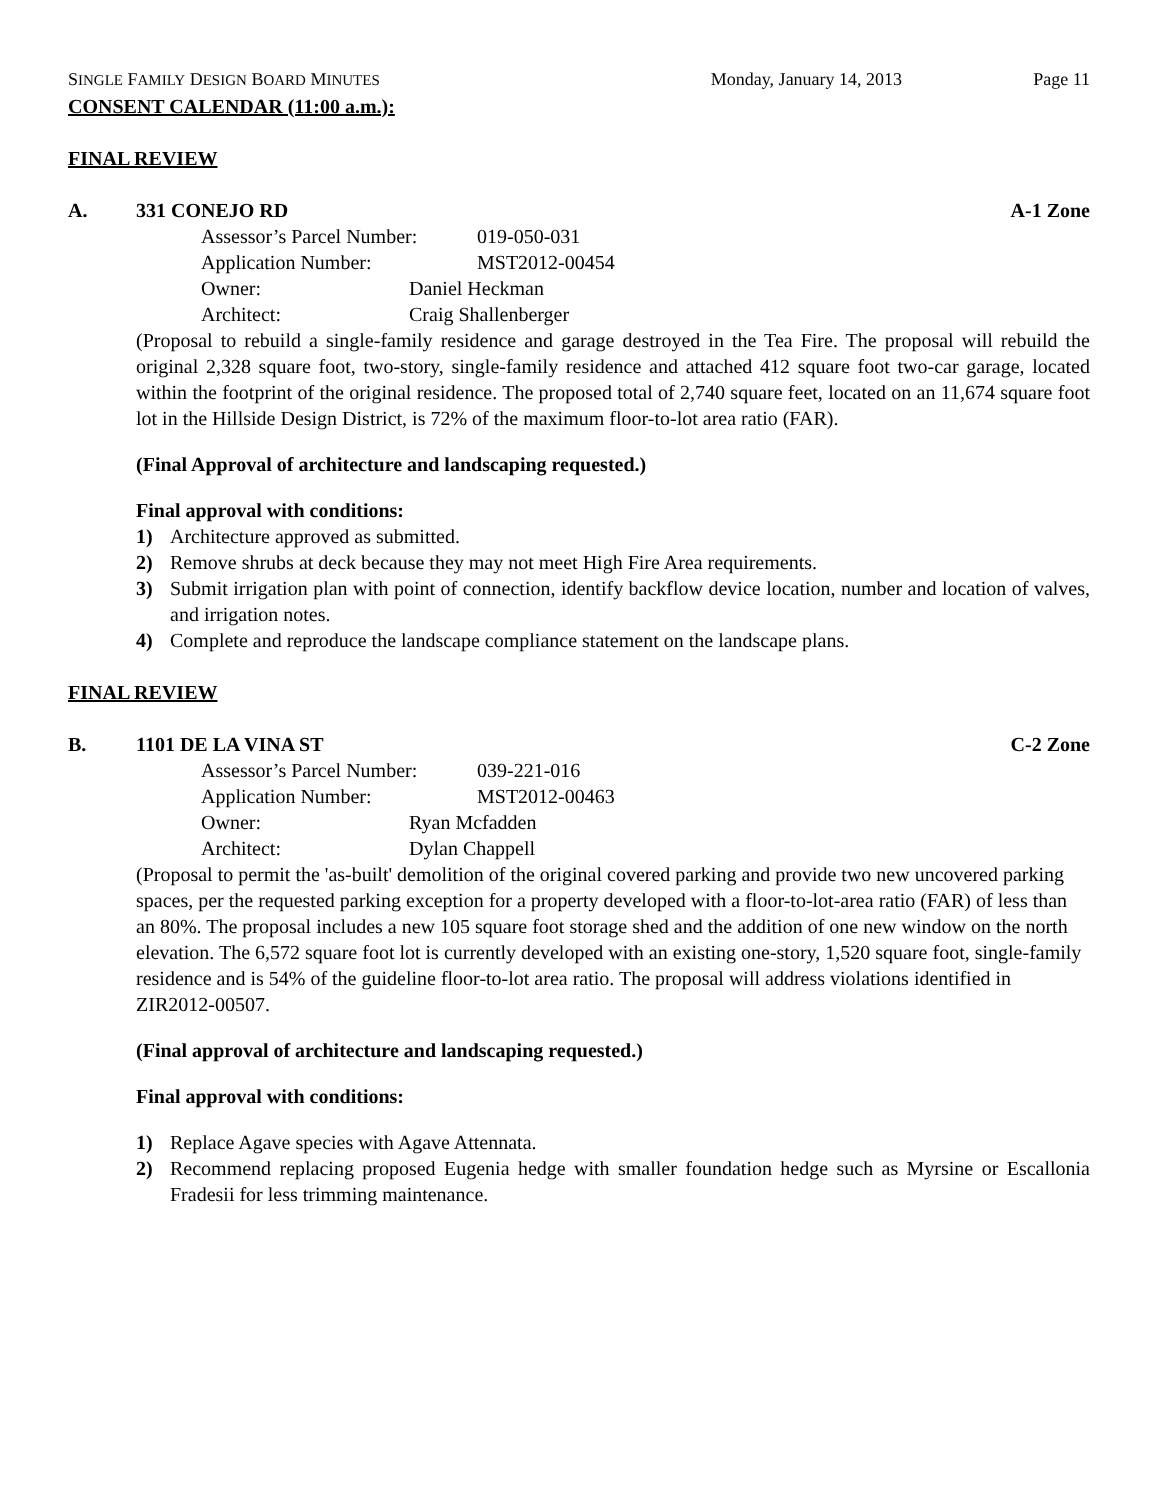SINGLE FAMILY DESIGN BOARD MINUTES Monday, January 14, 2013 Page 11
CONSENT CALENDAR (11:00 a.m.):
FINAL REVIEW
A. 331 CONEJO RD A-1 Zone
Assessor’s Parcel Number: 019-050-031
Application Number: MST2012-00454
Owner: Daniel Heckman
Architect: Craig Shallenberger
(Proposal to rebuild a single-family residence and garage destroyed in the Tea Fire. The proposal will rebuild the original 2,328 square foot, two-story, single-family residence and attached 412 square foot two-car garage, located within the footprint of the original residence. The proposed total of 2,740 square feet, located on an 11,674 square foot lot in the Hillside Design District, is 72% of the maximum floor-to-lot area ratio (FAR).
(Final Approval of architecture and landscaping requested.)
Final approval with conditions:
1) Architecture approved as submitted.
2) Remove shrubs at deck because they may not meet High Fire Area requirements.
3) Submit irrigation plan with point of connection, identify backflow device location, number and location of valves, and irrigation notes.
4) Complete and reproduce the landscape compliance statement on the landscape plans.
FINAL REVIEW
B. 1101 DE LA VINA ST C-2 Zone
Assessor’s Parcel Number: 039-221-016
Application Number: MST2012-00463
Owner: Ryan Mcfadden
Architect: Dylan Chappell
(Proposal to permit the 'as-built' demolition of the original covered parking and provide two new uncovered parking spaces, per the requested parking exception for a property developed with a floor-to-lot-area ratio (FAR) of less than an 80%. The proposal includes a new 105 square foot storage shed and the addition of one new window on the north elevation. The 6,572 square foot lot is currently developed with an existing one-story, 1,520 square foot, single-family residence and is 54% of the guideline floor-to-lot area ratio. The proposal will address violations identified in ZIR2012-00507.
(Final approval of architecture and landscaping requested.)
Final approval with conditions:
1) Replace Agave species with Agave Attennata.
2) Recommend replacing proposed Eugenia hedge with smaller foundation hedge such as Myrsine or Escallonia Fradesii for less trimming maintenance.